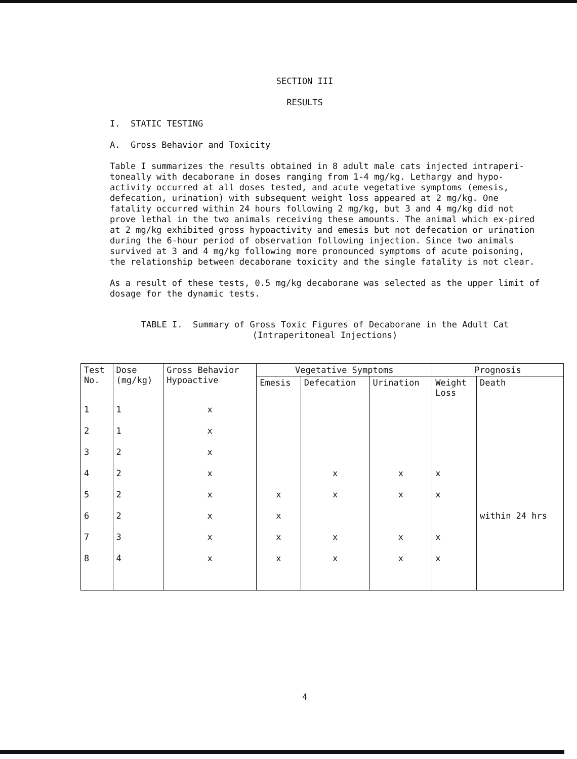SECTION III
RESULTS
I. STATIC TESTING
A. Gross Behavior and Toxicity
Table I summarizes the results obtained in 8 adult male cats injected intraperi-toneally with decaborane in doses ranging from 1-4 mg/kg. Lethargy and hypo-activity occurred at all doses tested, and acute vegetative symptoms (emesis, defecation, urination) with subsequent weight loss appeared at 2 mg/kg. One fatality occurred within 24 hours following 2 mg/kg, but 3 and 4 mg/kg did not prove lethal in the two animals receiving these amounts. The animal which ex-pired at 2 mg/kg exhibited gross hypoactivity and emesis but not defecation or urination during the 6-hour period of observation following injection. Since two animals survived at 3 and 4 mg/kg following more pronounced symptoms of acute poisoning, the relationship between decaborane toxicity and the single fatality is not clear.
As a result of these tests, 0.5 mg/kg decaborane was selected as the upper limit of dosage for the dynamic tests.
TABLE I. Summary of Gross Toxic Figures of Decaborane in the Adult Cat
(Intraperitoneal Injections)
| Test No. | Dose (mg/kg) | Gross Behavior Hypoactive | Vegetative Symptoms | | | Prognosis | |
| --- | --- | --- | --- | --- | --- | --- | --- |
| | | | Emesis | Defecation | Urination | Weight Loss | Death |
| 1 | 1 | x | | | | | |
| 2 | 1 | x | | | | | |
| 3 | 2 | x | | | | | |
| 4 | 2 | x | | x | x | x | |
| 5 | 2 | x | x | x | x | x | |
| 6 | 2 | x | x | | | | within 24 hrs |
| 7 | 3 | x | x | x | x | x | |
| 8 | 4 | x | x | x | x | x | |
4